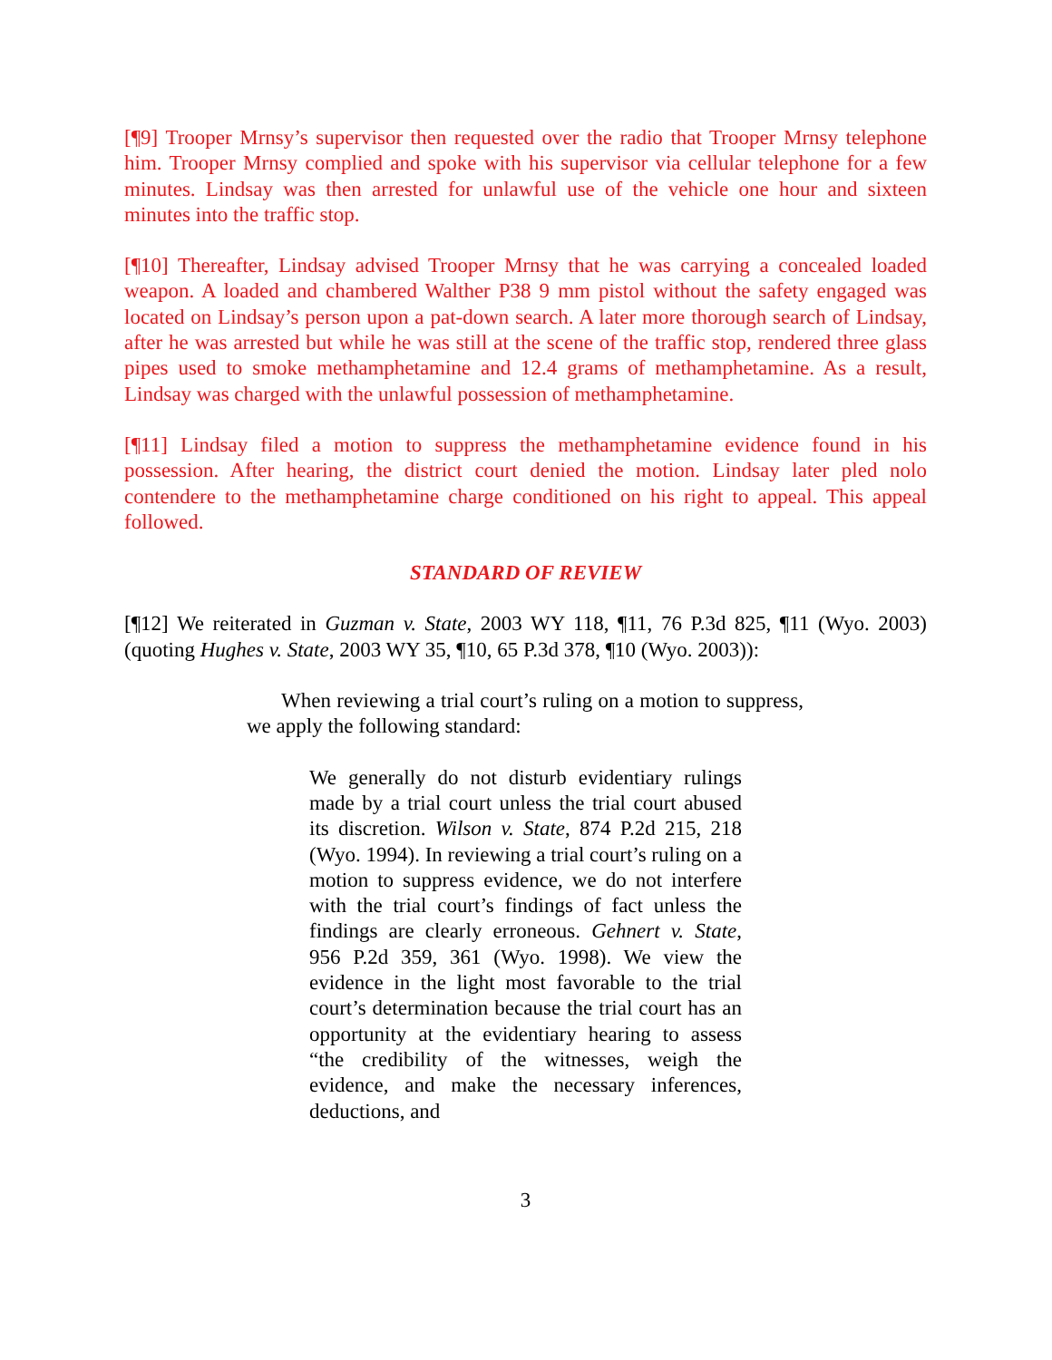[¶9] Trooper Mrnsy’s supervisor then requested over the radio that Trooper Mrnsy telephone him. Trooper Mrnsy complied and spoke with his supervisor via cellular telephone for a few minutes. Lindsay was then arrested for unlawful use of the vehicle one hour and sixteen minutes into the traffic stop.
[¶10] Thereafter, Lindsay advised Trooper Mrnsy that he was carrying a concealed loaded weapon. A loaded and chambered Walther P38 9 mm pistol without the safety engaged was located on Lindsay’s person upon a pat-down search. A later more thorough search of Lindsay, after he was arrested but while he was still at the scene of the traffic stop, rendered three glass pipes used to smoke methamphetamine and 12.4 grams of methamphetamine. As a result, Lindsay was charged with the unlawful possession of methamphetamine.
[¶11] Lindsay filed a motion to suppress the methamphetamine evidence found in his possession. After hearing, the district court denied the motion. Lindsay later pled nolo contendere to the methamphetamine charge conditioned on his right to appeal. This appeal followed.
STANDARD OF REVIEW
[¶12] We reiterated in Guzman v. State, 2003 WY 118, ¶11, 76 P.3d 825, ¶11 (Wyo. 2003) (quoting Hughes v. State, 2003 WY 35, ¶10, 65 P.3d 378, ¶10 (Wyo. 2003)):
When reviewing a trial court’s ruling on a motion to suppress, we apply the following standard:
We generally do not disturb evidentiary rulings made by a trial court unless the trial court abused its discretion. Wilson v. State, 874 P.2d 215, 218 (Wyo. 1994). In reviewing a trial court’s ruling on a motion to suppress evidence, we do not interfere with the trial court’s findings of fact unless the findings are clearly erroneous. Gehnert v. State, 956 P.2d 359, 361 (Wyo. 1998). We view the evidence in the light most favorable to the trial court’s determination because the trial court has an opportunity at the evidentiary hearing to assess “the credibility of the witnesses, weigh the evidence, and make the necessary inferences, deductions, and
3